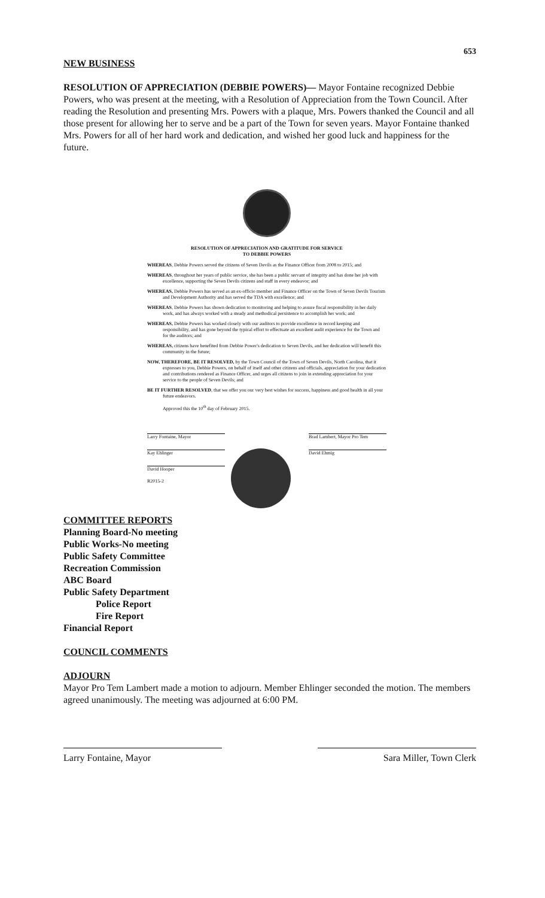653
NEW BUSINESS
RESOLUTION OF APPRECIATION (DEBBIE POWERS)— Mayor Fontaine recognized Debbie Powers, who was present at the meeting, with a Resolution of Appreciation from the Town Council. After reading the Resolution and presenting Mrs. Powers with a plaque, Mrs. Powers thanked the Council and all those present for allowing her to serve and be a part of the Town for seven years. Mayor Fontaine thanked Mrs. Powers for all of her hard work and dedication, and wished her good luck and happiness for the future.
RESOLUTION OF APPRECIATION AND GRATITUDE FOR SERVICE
TO DEBBIE POWERS
WHEREAS, Debbie Powers served the citizens of Seven Devils as the Finance Officer from 2008 to 2015; and
WHEREAS, throughout her years of public service, she has been a public servant of integrity and has done her job with excellence, supporting the Seven Devils citizens and staff in every endeavor; and
WHEREAS, Debbie Powers has served as an ex-officio member and Finance Officer on the Town of Seven Devils Tourism and Development Authority and has served the TDA with excellence; and
WHEREAS, Debbie Powers has shown dedication to monitoring and helping to assure fiscal responsibility in her daily work, and has always worked with a steady and methodical persistence to accomplish her work; and
WHEREAS, Debbie Powers has worked closely with our auditors to provide excellence in record keeping and responsibility, and has gone beyond the typical effort to effectuate an excellent audit experience for the Town and for the auditors; and
WHEREAS, citizens have benefited from Debbie Power's dedication to Seven Devils, and her dedication will benefit this community in the future;
NOW, THEREFORE, BE IT RESOLVED, by the Town Council of the Town of Seven Devils, North Carolina, that it expresses to you, Debbie Powers, on behalf of itself and other citizens and officials, appreciation for your dedication and contributions rendered as Finance Officer, and urges all citizens to join in extending appreciation for your service to the people of Seven Devils; and
BE IT FURTHER RESOLVED, that we offer you our very best wishes for success, happiness and good health in all your future endeavors.
Approved this the 10<sup>th</sup> day of February 2015.
Larry Fontaine, Mayor
Kay Ehlinger
David Hooper
R2015-2
Brad Lambert, Mayor Pro Tem
David Ehmig
COMMITTEE REPORTS
Planning Board-No meeting
Public Works-No meeting
Public Safety Committee
Recreation Commission
ABC Board
Public Safety Department
Police Report
Fire Report
Financial Report
COUNCIL COMMENTS
ADJOURN
Mayor Pro Tem Lambert made a motion to adjourn. Member Ehlinger seconded the motion. The members agreed unanimously. The meeting was adjourned at 6:00 PM.
Larry Fontaine, Mayor Sara Miller, Town Clerk